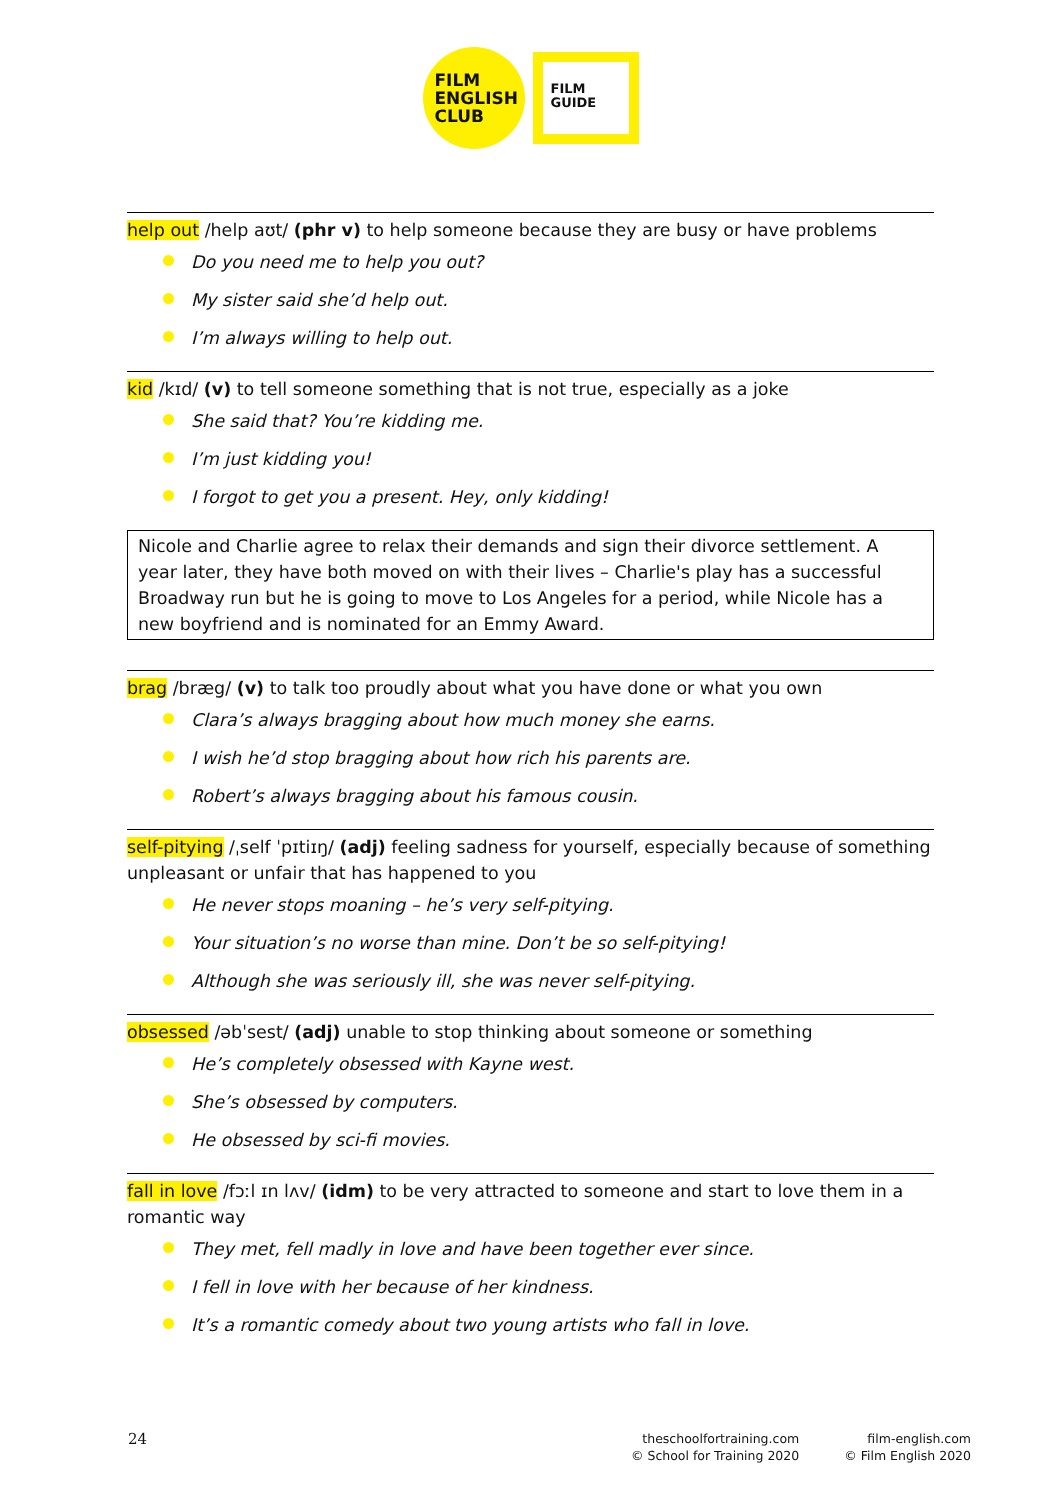FILM
ENGLISH
CLUB
FILM
GUIDE
help out /help aʊt/ (phr v) to help someone because they are busy or have problems
Do you need me to help you out?
My sister said she’d help out.
I’m always willing to help out.
kid /kɪd/ (v) to tell someone something that is not true, especially as a joke
She said that? You’re kidding me.
I’m just kidding you!
I forgot to get you a present. Hey, only kidding!
Nicole and Charlie agree to relax their demands and sign their divorce settlement. A year later, they have both moved on with their lives – Charlie's play has a successful Broadway run but he is going to move to Los Angeles for a period, while Nicole has a new boyfriend and is nominated for an Emmy Award.
brag /bræg/ (v) to talk too proudly about what you have done or what you own
Clara’s always bragging about how much money she earns.
I wish he’d stop bragging about how rich his parents are.
Robert’s always bragging about his famous cousin.
self-pitying /ˌself ˈpɪtiɪŋ/ (adj) feeling sadness for yourself, especially because of something unpleasant or unfair that has happened to you
He never stops moaning – he’s very self-pitying.
Your situation’s no worse than mine. Don’t be so self-pitying!
Although she was seriously ill, she was never self-pitying.
obsessed /əbˈsest/ (adj) unable to stop thinking about someone or something
He’s completely obsessed with Kayne west.
She’s obsessed by computers.
He obsessed by sci-fi movies.
fall in love /fɔːl ɪn lʌv/ (idm) to be very attracted to someone and start to love them in a romantic way
They met, fell madly in love and have been together ever since.
I fell in love with her because of her kindness.
It’s a romantic comedy about two young artists who fall in love.
24
theschoolfortraining.com
© School for Training 2020
film-english.com
© Film English 2020